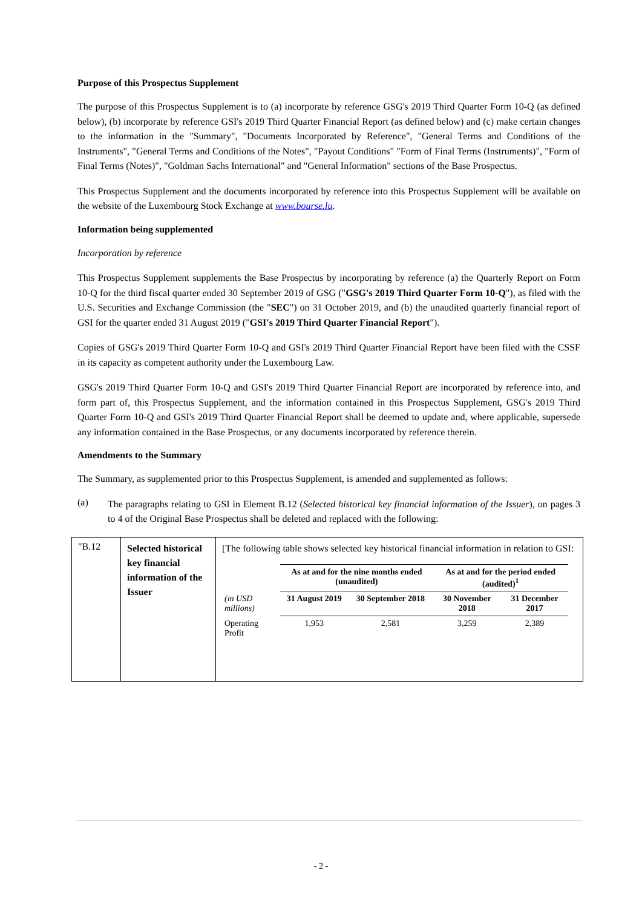Purpose of this Prospectus Supplement
The purpose of this Prospectus Supplement is to (a) incorporate by reference GSG's 2019 Third Quarter Form 10-Q (as defined below), (b) incorporate by reference GSI's 2019 Third Quarter Financial Report (as defined below) and (c) make certain changes to the information in the "Summary", "Documents Incorporated by Reference", "General Terms and Conditions of the Instruments", "General Terms and Conditions of the Notes", "Payout Conditions" "Form of Final Terms (Instruments)", "Form of Final Terms (Notes)", "Goldman Sachs International" and "General Information" sections of the Base Prospectus.
This Prospectus Supplement and the documents incorporated by reference into this Prospectus Supplement will be available on the website of the Luxembourg Stock Exchange at www.bourse.lu.
Information being supplemented
Incorporation by reference
This Prospectus Supplement supplements the Base Prospectus by incorporating by reference (a) the Quarterly Report on Form 10-Q for the third fiscal quarter ended 30 September 2019 of GSG ("GSG's 2019 Third Quarter Form 10-Q"), as filed with the U.S. Securities and Exchange Commission (the "SEC") on 31 October 2019, and (b) the unaudited quarterly financial report of GSI for the quarter ended 31 August 2019 ("GSI's 2019 Third Quarter Financial Report").
Copies of GSG's 2019 Third Quarter Form 10-Q and GSI's 2019 Third Quarter Financial Report have been filed with the CSSF in its capacity as competent authority under the Luxembourg Law.
GSG's 2019 Third Quarter Form 10-Q and GSI's 2019 Third Quarter Financial Report are incorporated by reference into, and form part of, this Prospectus Supplement, and the information contained in this Prospectus Supplement, GSG's 2019 Third Quarter Form 10-Q and GSI's 2019 Third Quarter Financial Report shall be deemed to update and, where applicable, supersede any information contained in the Base Prospectus, or any documents incorporated by reference therein.
Amendments to the Summary
The Summary, as supplemented prior to this Prospectus Supplement, is amended and supplemented as follows:
(a)
The paragraphs relating to GSI in Element B.12 (Selected historical key financial information of the Issuer), on pages 3 to 4 of the Original Base Prospectus shall be deleted and replaced with the following:
| "B.12 | Selected historical key financial information of the Issuer | [The following table shows selected key historical financial information in relation to GSI: / / As at and for the nine months ended (unaudited) / / As at and for the period ended (audited)<sup>1</sup> / / / (in USD millions) / 31 August 2019 / 30 September 2018 / 30 November 2018 / 31 December 2017 / / Operating Profit / 1,953 / 2,581 / 3,259 / 2,389 / |
- 2 -